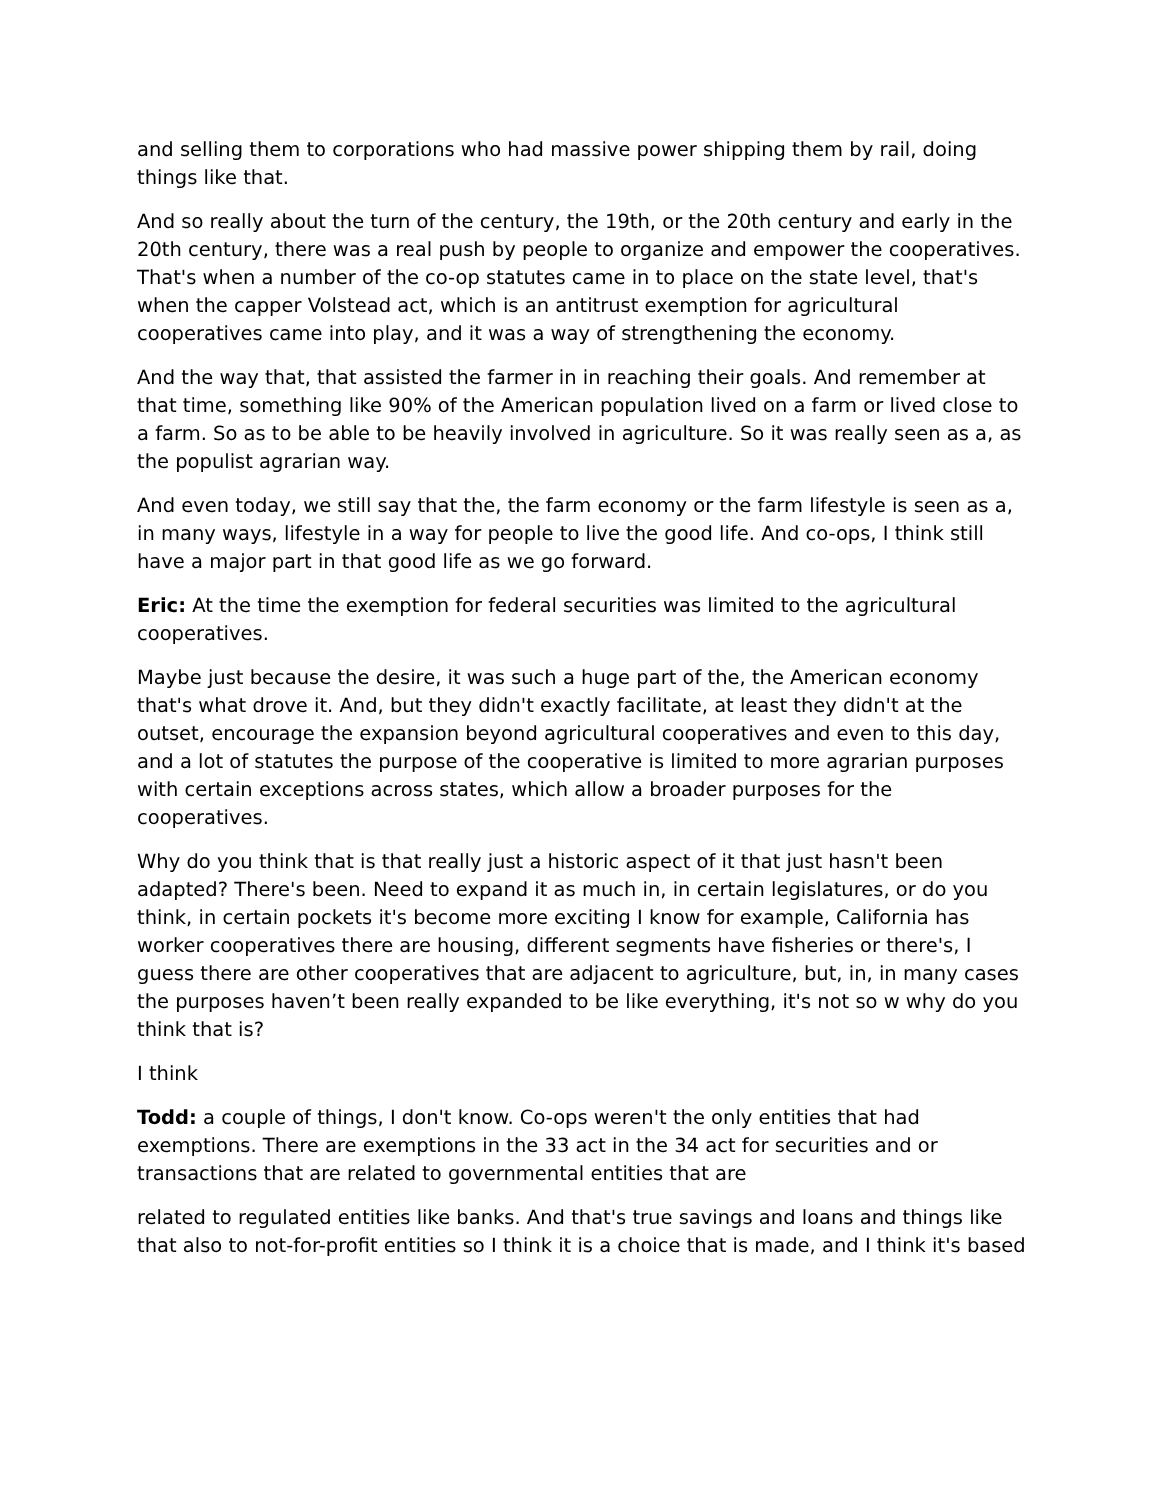and selling them to corporations who had massive power shipping them by rail, doing things like that.
And so really about the turn of the century, the 19th, or the 20th century and early in the 20th century, there was a real push by people to organize and empower the cooperatives. That's when a number of the co-op statutes came in to place on the state level, that's when the capper Volstead act, which is an antitrust exemption for agricultural cooperatives came into play, and it was a way of strengthening the economy.
And the way that, that assisted the farmer in in reaching their goals. And remember at that time, something like 90% of the American population lived on a farm or lived close to a farm. So as to be able to be heavily involved in agriculture. So it was really seen as a, as the populist agrarian way.
And even today, we still say that the, the farm economy or the farm lifestyle is seen as a, in many ways, lifestyle in a way for people to live the good life. And co-ops, I think still have a major part in that good life as we go forward.
Eric: At the time the exemption for federal securities was limited to the agricultural cooperatives.
Maybe just because the desire, it was such a huge part of the, the American economy that's what drove it. And, but they didn't exactly facilitate, at least they didn't at the outset, encourage the expansion beyond agricultural cooperatives and even to this day, and a lot of statutes the purpose of the cooperative is limited to more agrarian purposes with certain exceptions across states, which allow a broader purposes for the cooperatives.
Why do you think that is that really just a historic aspect of it that just hasn't been adapted? There's been. Need to expand it as much in, in certain legislatures, or do you think, in certain pockets it's become more exciting I know for example, California has worker cooperatives there are housing, different segments have fisheries or there's, I guess there are other cooperatives that are adjacent to agriculture, but, in, in many cases the purposes haven’t been really expanded to be like everything, it's not so w why do you think that is?
I think
Todd: a couple of things, I don't know. Co-ops weren't the only entities that had exemptions. There are exemptions in the 33 act in the 34 act for securities and or transactions that are related to governmental entities that are
related to regulated entities like banks. And that's true savings and loans and things like that also to not-for-profit entities so I think it is a choice that is made, and I think it's based